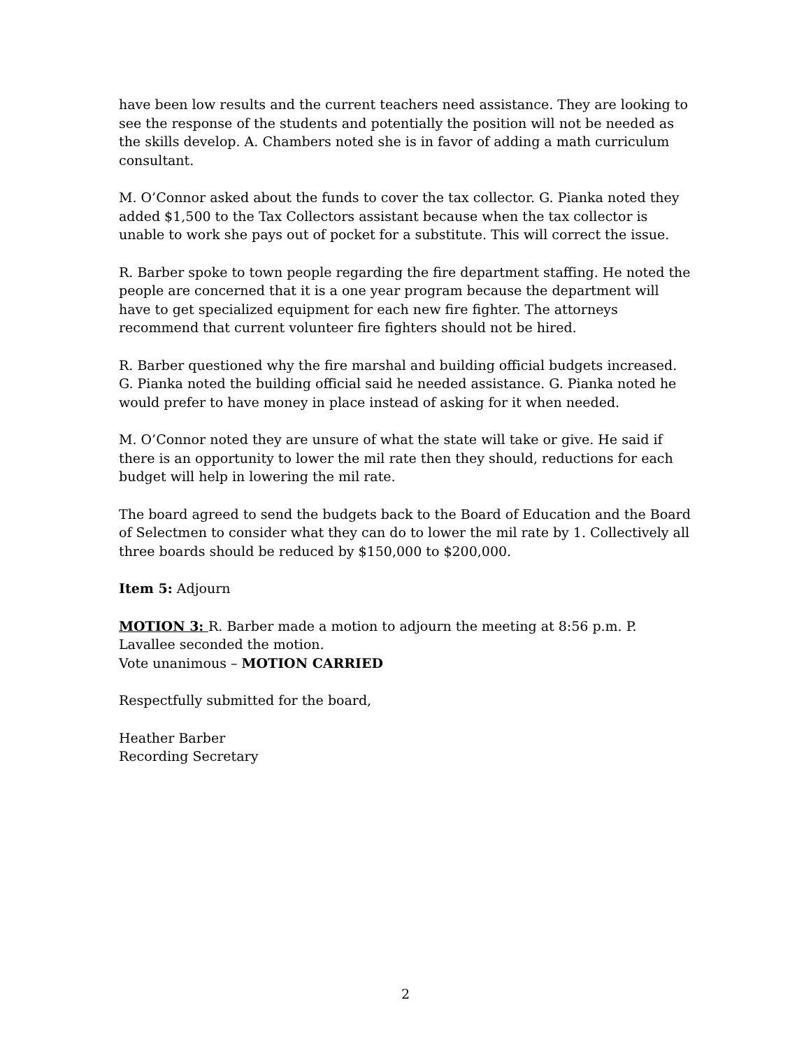have been low results and the current teachers need assistance. They are looking to see the response of the students and potentially the position will not be needed as the skills develop. A. Chambers noted she is in favor of adding a math curriculum consultant.
M. O’Connor asked about the funds to cover the tax collector. G. Pianka noted they added $1,500 to the Tax Collectors assistant because when the tax collector is unable to work she pays out of pocket for a substitute. This will correct the issue.
R. Barber spoke to town people regarding the fire department staffing. He noted the people are concerned that it is a one year program because the department will have to get specialized equipment for each new fire fighter. The attorneys recommend that current volunteer fire fighters should not be hired.
R. Barber questioned why the fire marshal and building official budgets increased. G. Pianka noted the building official said he needed assistance. G. Pianka noted he would prefer to have money in place instead of asking for it when needed.
M. O’Connor noted they are unsure of what the state will take or give. He said if there is an opportunity to lower the mil rate then they should, reductions for each budget will help in lowering the mil rate.
The board agreed to send the budgets back to the Board of Education and the Board of Selectmen to consider what they can do to lower the mil rate by 1. Collectively all three boards should be reduced by $150,000 to $200,000.
Item 5: Adjourn
MOTION 3: R. Barber made a motion to adjourn the meeting at 8:56 p.m. P. Lavallee seconded the motion.
Vote unanimous – MOTION CARRIED
Respectfully submitted for the board,
Heather Barber
Recording Secretary
2